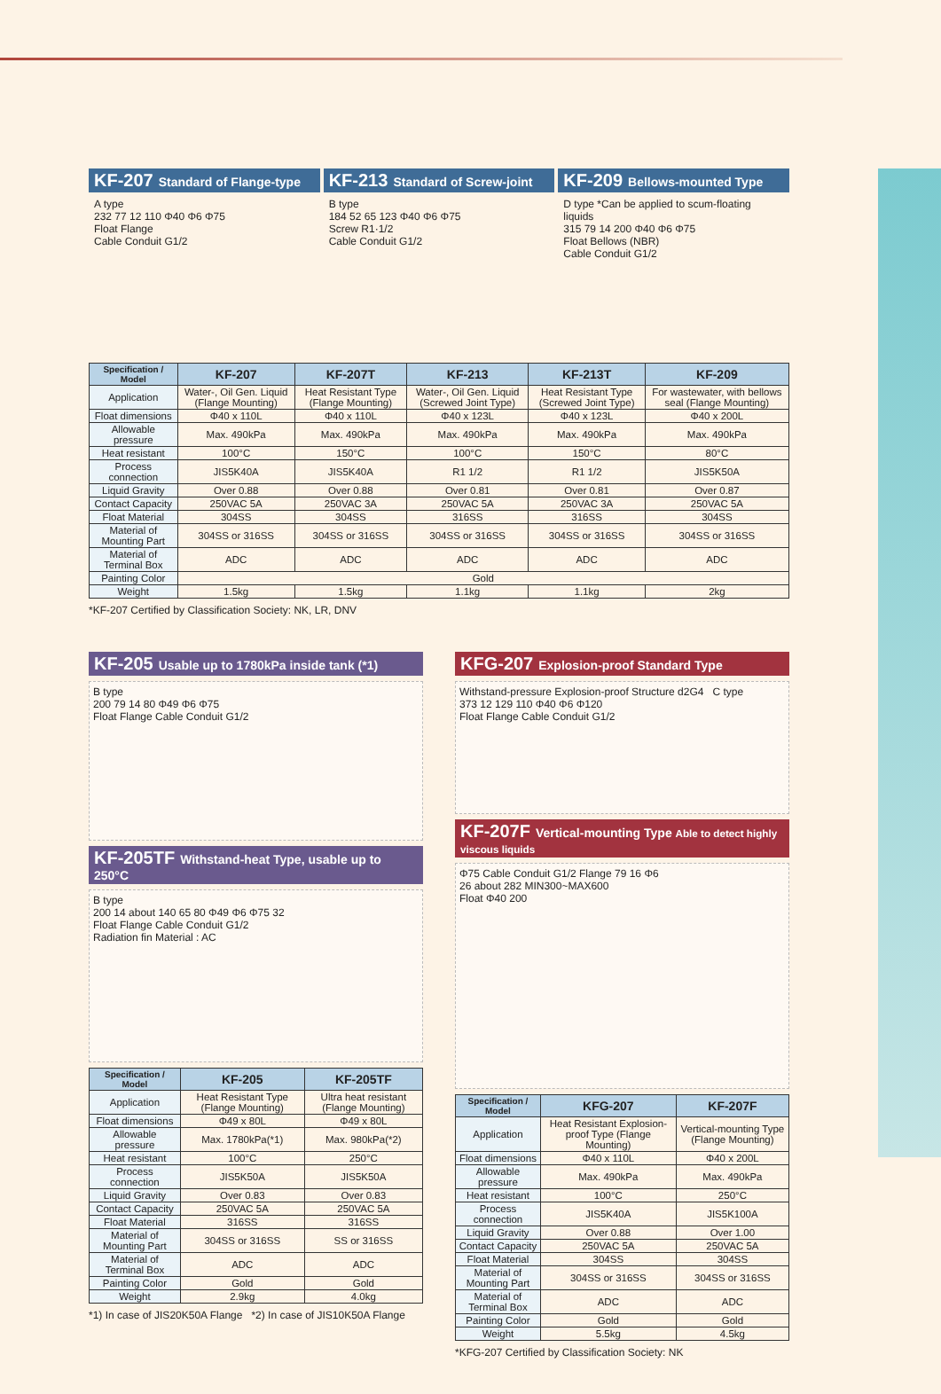KF-207 Standard of Flange-type
A type
232 77 12 110 Φ40 Φ6 Φ75
Float Flange
Cable Conduit G1/2
KF-213 Standard of Screw-joint
B type
184 52 65 123 Φ40 Φ6 Φ75
Screw R1·1/2
Cable Conduit G1/2
KF-209 Bellows-mounted Type
D type *Can be applied to scum-floating liquids
315 79 14 200 Φ40 Φ6 Φ75
Float Bellows (NBR)
Cable Conduit G1/2
| Specification / Model | KF-207 | KF-207T | KF-213 | KF-213T | KF-209 |
| --- | --- | --- | --- | --- | --- |
| Application | Water-, Oil Gen. Liquid (Flange Mounting) | Heat Resistant Type (Flange Mounting) | Water-, Oil Gen. Liquid (Screwed Joint Type) | Heat Resistant Type (Screwed Joint Type) | For wastewater, with bellows seal (Flange Mounting) |
| Float dimensions | Φ40 x 110L | Φ40 x 110L | Φ40 x 123L | Φ40 x 123L | Φ40 x 200L |
| Allowable pressure | Max. 490kPa | Max. 490kPa | Max. 490kPa | Max. 490kPa | Max. 490kPa |
| Heat resistant | 100°C | 150°C | 100°C | 150°C | 80°C |
| Process connection | JIS5K40A | JIS5K40A | R1 1/2 | R1 1/2 | JIS5K50A |
| Liquid Gravity | Over 0.88 | Over 0.88 | Over 0.81 | Over 0.81 | Over 0.87 |
| Contact Capacity | 250VAC 5A | 250VAC 3A | 250VAC 5A | 250VAC 3A | 250VAC 5A |
| Float Material | 304SS | 304SS | 316SS | 316SS | 304SS |
| Material of Mounting Part | 304SS or 316SS | 304SS or 316SS | 304SS or 316SS | 304SS or 316SS | 304SS or 316SS |
| Material of Terminal Box | ADC | ADC | ADC | ADC | ADC |
| Painting Color | Gold | | | | |
| Weight | 1.5kg | 1.5kg | 1.1kg | 1.1kg | 2kg |
*KF-207 Certified by Classification Society: NK, LR, DNV
KF-205 Usable up to 1780kPa inside tank (*1)
B type
200 79 14 80 Φ49 Φ6 Φ75
Float Flange Cable Conduit G1/2
KF-205TF Withstand-heat Type, usable up to 250°C
B type
200 14 about 140 65 80 Φ49 Φ6 Φ75 32
Float Flange Cable Conduit G1/2
Radiation fin Material : AC
| Specification / Model | KF-205 | KF-205TF |
| --- | --- | --- |
| Application | Heat Resistant Type (Flange Mounting) | Ultra heat resistant (Flange Mounting) |
| Float dimensions | Φ49 x 80L | Φ49 x 80L |
| Allowable pressure | Max. 1780kPa(*1) | Max. 980kPa(*2) |
| Heat resistant | 100°C | 250°C |
| Process connection | JIS5K50A | JIS5K50A |
| Liquid Gravity | Over 0.83 | Over 0.83 |
| Contact Capacity | 250VAC 5A | 250VAC 5A |
| Float Material | 316SS | 316SS |
| Material of Mounting Part | 304SS or 316SS | SS or 316SS |
| Material of Terminal Box | ADC | ADC |
| Painting Color | Gold | Gold |
| Weight | 2.9kg | 4.0kg |
*1) In case of JIS20K50A Flange *2) In case of JIS10K50A Flange
KFG-207 Explosion-proof Standard Type
Withstand-pressure Explosion-proof Structure d2G4 C type
373 12 129 110 Φ40 Φ6 Φ120
Float Flange Cable Conduit G1/2
KF-207F Vertical-mounting Type Able to detect highly viscous liquids
Φ75 Cable Conduit G1/2 Flange 79 16 Φ6
26 about 282 MIN300~MAX600
Float Φ40 200
| Specification / Model | KFG-207 | KF-207F |
| --- | --- | --- |
| Application | Heat Resistant Explosion-proof Type (Flange Mounting) | Vertical-mounting Type (Flange Mounting) |
| Float dimensions | Φ40 x 110L | Φ40 x 200L |
| Allowable pressure | Max. 490kPa | Max. 490kPa |
| Heat resistant | 100°C | 250°C |
| Process connection | JIS5K40A | JIS5K100A |
| Liquid Gravity | Over 0.88 | Over 1.00 |
| Contact Capacity | 250VAC 5A | 250VAC 5A |
| Float Material | 304SS | 304SS |
| Material of Mounting Part | 304SS or 316SS | 304SS or 316SS |
| Material of Terminal Box | ADC | ADC |
| Painting Color | Gold | Gold |
| Weight | 5.5kg | 4.5kg |
*KFG-207 Certified by Classification Society: NK